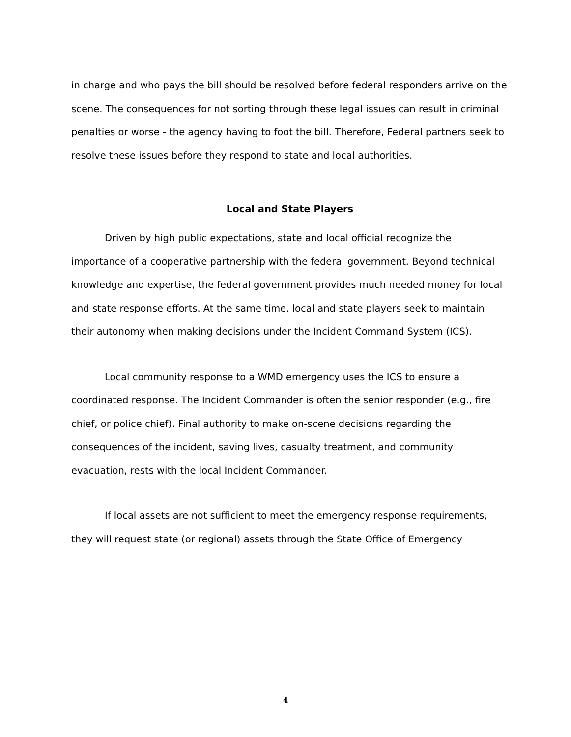in charge and who pays the bill should be resolved before federal responders arrive on the scene. The consequences for not sorting through these legal issues can result in criminal penalties or worse - the agency having to foot the bill. Therefore, Federal partners seek to resolve these issues before they respond to state and local authorities.
Local and State Players
Driven by high public expectations, state and local official recognize the importance of a cooperative partnership with the federal government. Beyond technical knowledge and expertise, the federal government provides much needed money for local and state response efforts. At the same time, local and state players seek to maintain their autonomy when making decisions under the Incident Command System (ICS).
Local community response to a WMD emergency uses the ICS to ensure a coordinated response. The Incident Commander is often the senior responder (e.g., fire chief, or police chief). Final authority to make on-scene decisions regarding the consequences of the incident, saving lives, casualty treatment, and community evacuation, rests with the local Incident Commander.
If local assets are not sufficient to meet the emergency response requirements, they will request state (or regional) assets through the State Office of Emergency
4